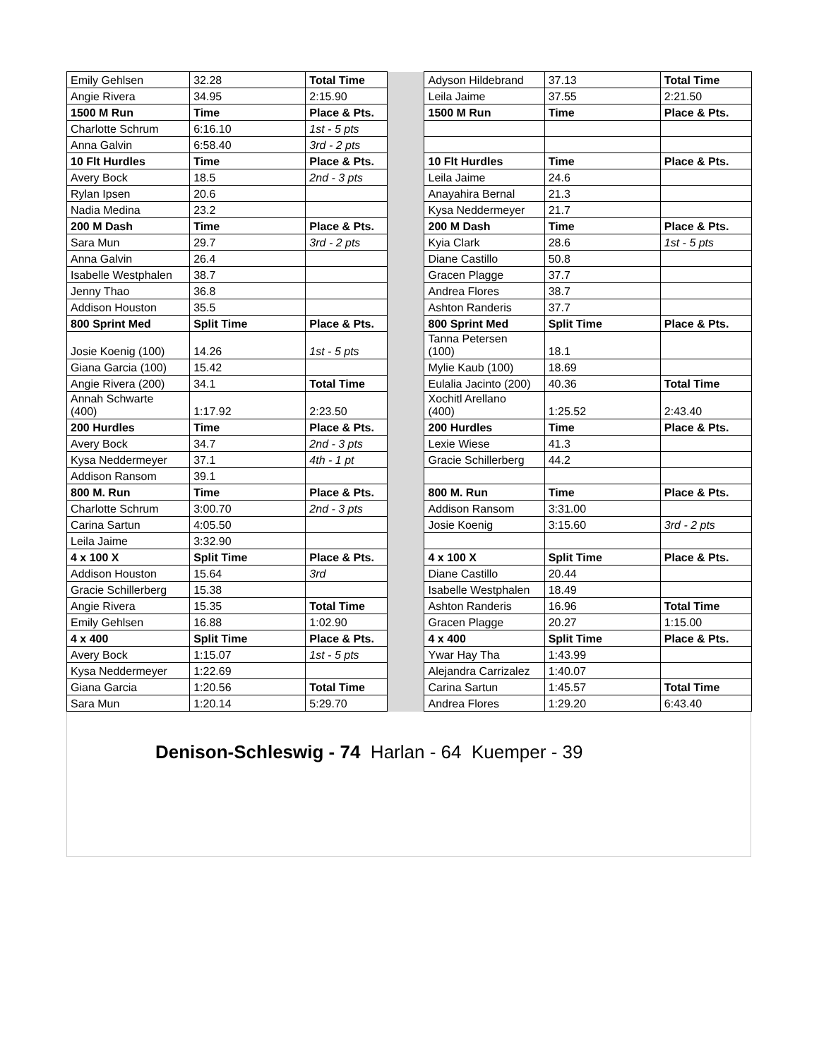| Emily Gehlsen | 32.28 | Total Time | | Adyson Hildebrand | 37.13 | Total Time |
| Angie Rivera | 34.95 | 2:15.90 | | Leila Jaime | 37.55 | 2:21.50 |
| 1500 M Run | Time | Place & Pts. | | 1500 M Run | Time | Place & Pts. |
| Charlotte Schrum | 6:16.10 | 1st - 5 pts | | | | |
| Anna Galvin | 6:58.40 | 3rd - 2 pts | | | | |
| 10 Flt Hurdles | Time | Place & Pts. | | 10 Flt Hurdles | Time | Place & Pts. |
| Avery Bock | 18.5 | 2nd - 3 pts | | Leila Jaime | 24.6 | |
| Rylan Ipsen | 20.6 | | | Anayahira Bernal | 21.3 | |
| Nadia Medina | 23.2 | | | Kysa Neddermeyer | 21.7 | |
| 200 M Dash | Time | Place & Pts. | | 200 M Dash | Time | Place & Pts. |
| Sara Mun | 29.7 | 3rd - 2 pts | | Kyia Clark | 28.6 | 1st - 5 pts |
| Anna Galvin | 26.4 | | | Diane Castillo | 50.8 | |
| Isabelle Westphalen | 38.7 | | | Gracen Plagge | 37.7 | |
| Jenny Thao | 36.8 | | | Andrea Flores | 38.7 | |
| Addison Houston | 35.5 | | | Ashton Randeris | 37.7 | |
| 800 Sprint Med | Split Time | Place & Pts. | | 800 Sprint Med | Split Time | Place & Pts. |
| Josie Koenig (100) | 14.26 | 1st - 5 pts | | Tanna Petersen (100) | 18.1 | |
| Giana Garcia (100) | 15.42 | | | Mylie Kaub (100) | 18.69 | |
| Angie Rivera (200) | 34.1 | Total Time | | Eulalia Jacinto (200) | 40.36 | Total Time |
| Annah Schwarte (400) | 1:17.92 | 2:23.50 | | Xochitl Arellano (400) | 1:25.52 | 2:43.40 |
| 200 Hurdles | Time | Place & Pts. | | 200 Hurdles | Time | Place & Pts. |
| Avery Bock | 34.7 | 2nd - 3 pts | | Lexie Wiese | 41.3 | |
| Kysa Neddermeyer | 37.1 | 4th - 1 pt | | Gracie Schillerberg | 44.2 | |
| Addison Ransom | 39.1 | | | | | |
| 800 M. Run | Time | Place & Pts. | | 800 M. Run | Time | Place & Pts. |
| Charlotte Schrum | 3:00.70 | 2nd - 3 pts | | Addison Ransom | 3:31.00 | |
| Carina Sartun | 4:05.50 | | | Josie Koenig | 3:15.60 | 3rd - 2 pts |
| Leila Jaime | 3:32.90 | | | | | |
| 4 x 100 X | Split Time | Place & Pts. | | 4 x 100 X | Split Time | Place & Pts. |
| Addison Houston | 15.64 | 3rd | | Diane Castillo | 20.44 | |
| Gracie Schillerberg | 15.38 | | | Isabelle Westphalen | 18.49 | |
| Angie Rivera | 15.35 | Total Time | | Ashton Randeris | 16.96 | Total Time |
| Emily Gehlsen | 16.88 | 1:02.90 | | Gracen Plagge | 20.27 | 1:15.00 |
| 4 x 400 | Split Time | Place & Pts. | | 4 x 400 | Split Time | Place & Pts. |
| Avery Bock | 1:15.07 | 1st - 5 pts | | Ywar Hay Tha | 1:43.99 | |
| Kysa Neddermeyer | 1:22.69 | | | Alejandra Carrizalez | 1:40.07 | |
| Giana Garcia | 1:20.56 | Total Time | | Carina Sartun | 1:45.57 | Total Time |
| Sara Mun | 1:20.14 | 5:29.70 | | Andrea Flores | 1:29.20 | 6:43.40 |
Denison-Schleswig - 74 Harlan - 64 Kuemper - 39